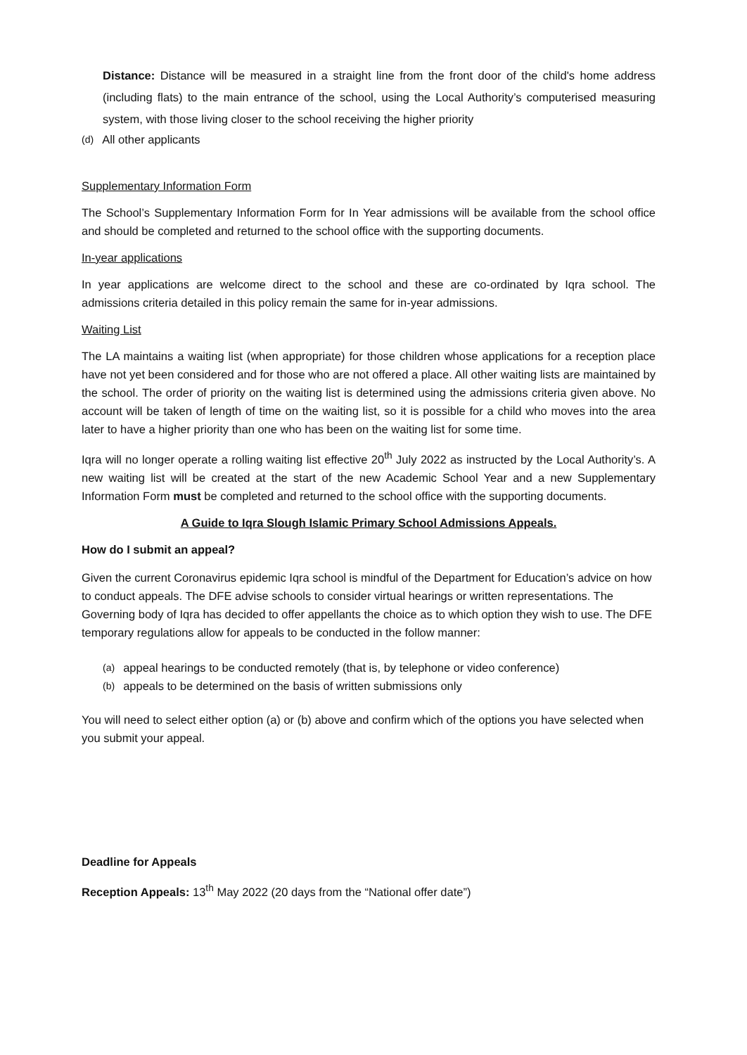Distance: Distance will be measured in a straight line from the front door of the child's home address (including flats) to the main entrance of the school, using the Local Authority’s computerised measuring system, with those living closer to the school receiving the higher priority
(d) All other applicants
Supplementary Information Form
The School’s Supplementary Information Form for In Year admissions will be available from the school office and should be completed and returned to the school office with the supporting documents.
In-year applications
In year applications are welcome direct to the school and these are co-ordinated by Iqra school. The admissions criteria detailed in this policy remain the same for in-year admissions.
Waiting List
The LA maintains a waiting list (when appropriate) for those children whose applications for a reception place have not yet been considered and for those who are not offered a place. All other waiting lists are maintained by the school. The order of priority on the waiting list is determined using the admissions criteria given above. No account will be taken of length of time on the waiting list, so it is possible for a child who moves into the area later to have a higher priority than one who has been on the waiting list for some time.
Iqra will no longer operate a rolling waiting list effective 20<sup>th</sup> July 2022 as instructed by the Local Authority’s. A new waiting list will be created at the start of the new Academic School Year and a new Supplementary Information Form must be completed and returned to the school office with the supporting documents.
A Guide to Iqra Slough Islamic Primary School Admissions Appeals.
How do I submit an appeal?
Given the current Coronavirus epidemic Iqra school is mindful of the Department for Education’s advice on how to conduct appeals. The DFE advise schools to consider virtual hearings or written representations. The Governing body of Iqra has decided to offer appellants the choice as to which option they wish to use. The DFE temporary regulations allow for appeals to be conducted in the follow manner:
(a) appeal hearings to be conducted remotely (that is, by telephone or video conference)
(b) appeals to be determined on the basis of written submissions only
You will need to select either option (a) or (b) above and confirm which of the options you have selected when you submit your appeal.
Deadline for Appeals
Reception Appeals: 13<sup>th</sup> May 2022 (20 days from the “National offer date”)